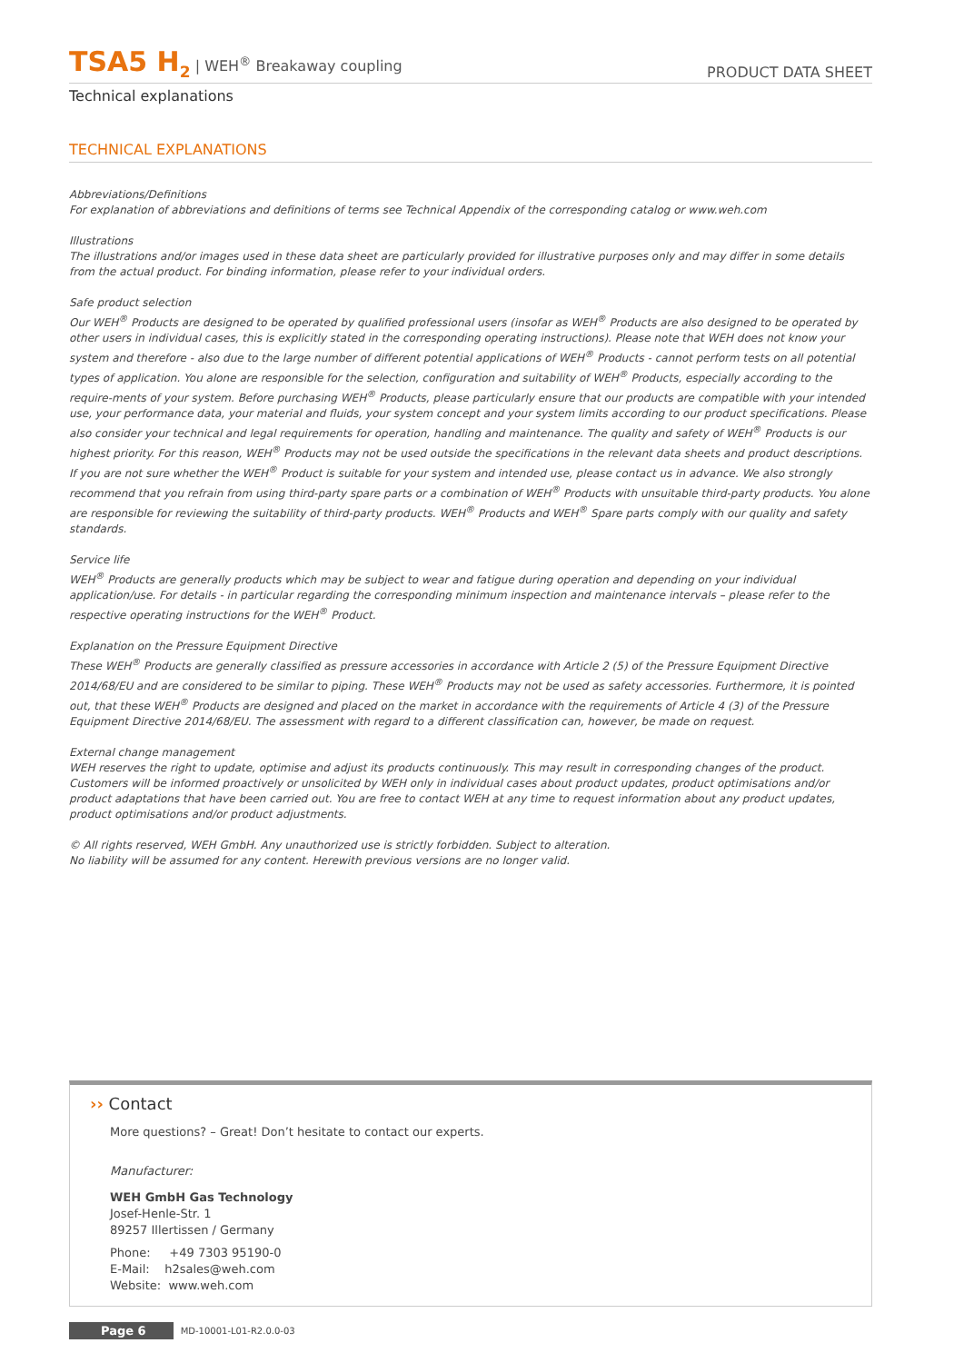TSA5 H<sub>2</sub> | WEH<sup>®</sup> Breakaway coupling
PRODUCT DATA SHEET
Technical explanations
TECHNICAL EXPLANATIONS
Abbreviations/Definitions
For explanation of abbreviations and definitions of terms see Technical Appendix of the corresponding catalog or www.weh.com
Illustrations
The illustrations and/or images used in these data sheet are particularly provided for illustrative purposes only and may differ in some details from the actual product. For binding information, please refer to your individual orders.
Safe product selection
Our WEH<sup>®</sup> Products are designed to be operated by qualified professional users (insofar as WEH<sup>®</sup> Products are also designed to be operated by other users in individual cases, this is explicitly stated in the corresponding operating instructions). Please note that WEH does not know your system and therefore - also due to the large number of different potential applications of WEH<sup>®</sup> Products - cannot perform tests on all potential types of application. You alone are responsible for the selection, configuration and suitability of WEH<sup>®</sup> Products, especially according to the require-ments of your system. Before purchasing WEH<sup>®</sup> Products, please particularly ensure that our products are compatible with your intended use, your performance data, your material and fluids, your system concept and your system limits according to our product specifications. Please also consider your technical and legal requirements for operation, handling and maintenance. The quality and safety of WEH<sup>®</sup> Products is our highest priority. For this reason, WEH<sup>®</sup> Products may not be used outside the specifications in the relevant data sheets and product descriptions. If you are not sure whether the WEH<sup>®</sup> Product is suitable for your system and intended use, please contact us in advance. We also strongly recommend that you refrain from using third-party spare parts or a combination of WEH<sup>®</sup> Products with unsuitable third-party products. You alone are responsible for reviewing the suitability of third-party products. WEH<sup>®</sup> Products and WEH<sup>®</sup> Spare parts comply with our quality and safety standards.
Service life
WEH<sup>®</sup> Products are generally products which may be subject to wear and fatigue during operation and depending on your individual application/use. For details - in particular regarding the corresponding minimum inspection and maintenance intervals – please refer to the respective operating instructions for the WEH<sup>®</sup> Product.
Explanation on the Pressure Equipment Directive
These WEH<sup>®</sup> Products are generally classified as pressure accessories in accordance with Article 2 (5) of the Pressure Equipment Directive 2014/68/EU and are considered to be similar to piping. These WEH<sup>®</sup> Products may not be used as safety accessories. Furthermore, it is pointed out, that these WEH<sup>®</sup> Products are designed and placed on the market in accordance with the requirements of Article 4 (3) of the Pressure Equipment Directive 2014/68/EU. The assessment with regard to a different classification can, however, be made on request.
External change management
WEH reserves the right to update, optimise and adjust its products continuously. This may result in corresponding changes of the product. Customers will be informed proactively or unsolicited by WEH only in individual cases about product updates, product optimisations and/or product adaptations that have been carried out. You are free to contact WEH at any time to request information about any product updates, product optimisations and/or product adjustments.
© All rights reserved, WEH GmbH. Any unauthorized use is strictly forbidden. Subject to alteration.
No liability will be assumed for any content. Herewith previous versions are no longer valid.
›› Contact
More questions? – Great! Don’t hesitate to contact our experts.
Manufacturer:
WEH GmbH Gas Technology
Josef-Henle-Str. 1
89257 Illertissen / Germany
Phone: +49 7303 95190-0
E-Mail: h2sales@weh.com
Website: www.weh.com
Page 6 MD-10001-L01-R2.0.0-03